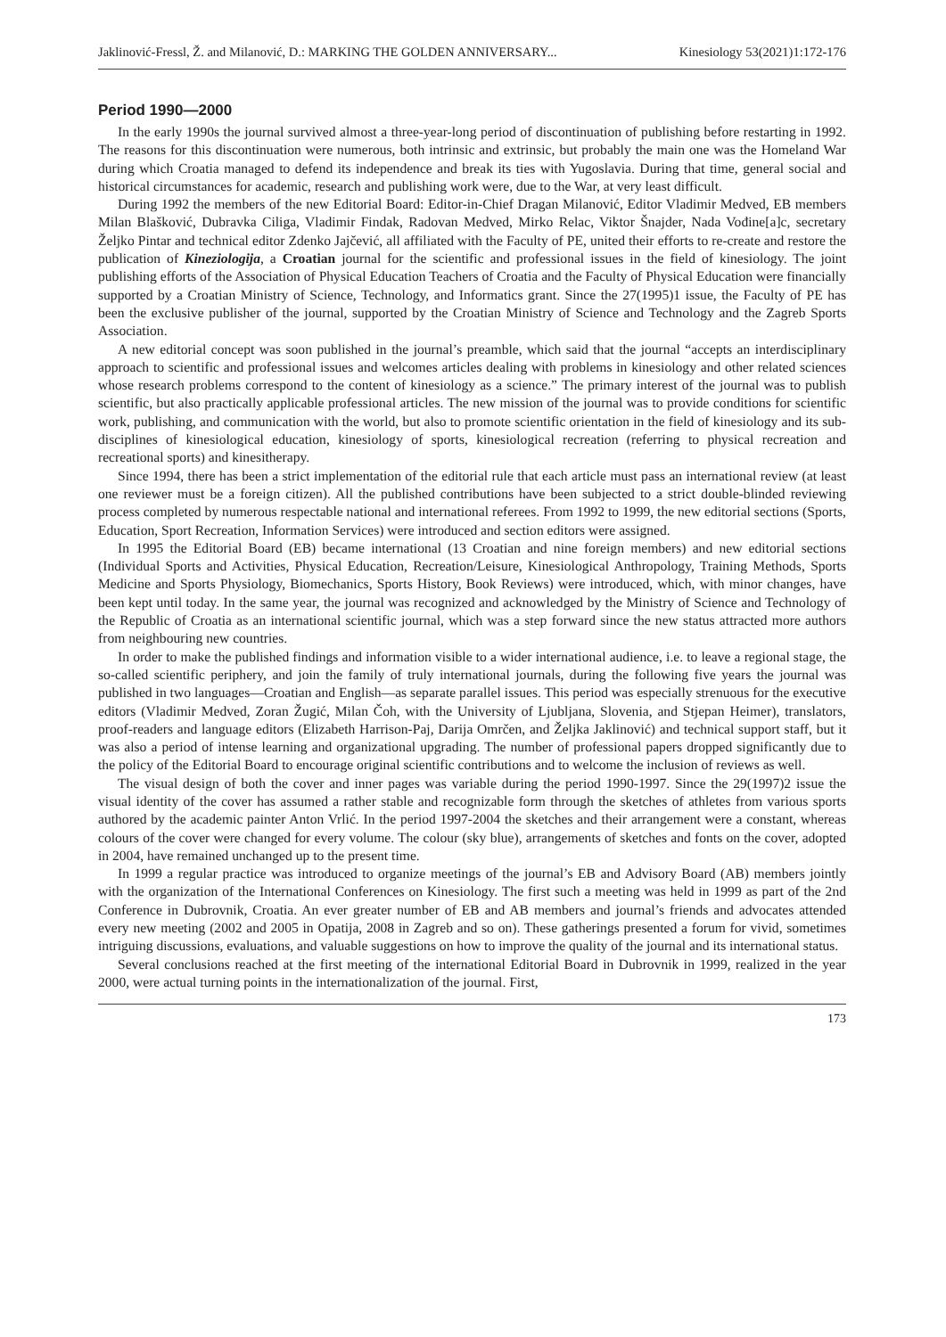Jaklinović-Fressl, Ž. and Milanović, D.: MARKING THE GOLDEN ANNIVERSARY... Kinesiology 53(2021)1:172-176
Period 1990—2000
In the early 1990s the journal survived almost a three-year-long period of discontinuation of publishing before restarting in 1992. The reasons for this discontinuation were numerous, both intrinsic and extrinsic, but probably the main one was the Homeland War during which Croatia managed to defend its independence and break its ties with Yugoslavia. During that time, general social and historical circumstances for academic, research and publishing work were, due to the War, at very least difficult.
During 1992 the members of the new Editorial Board: Editor-in-Chief Dragan Milanović, Editor Vladimir Medved, EB members Milan Blašković, Dubravka Ciliga, Vladimir Findak, Radovan Medved, Mirko Relac, Viktor Šnajder, Nada Vođine[a]c, secretary Željko Pintar and technical editor Zdenko Jajčević, all affiliated with the Faculty of PE, united their efforts to re-create and restore the publication of Kineziologija, a Croatian journal for the scientific and professional issues in the field of kinesiology. The joint publishing efforts of the Association of Physical Education Teachers of Croatia and the Faculty of Physical Education were financially supported by a Croatian Ministry of Science, Technology, and Informatics grant. Since the 27(1995)1 issue, the Faculty of PE has been the exclusive publisher of the journal, supported by the Croatian Ministry of Science and Technology and the Zagreb Sports Association.
A new editorial concept was soon published in the journal’s preamble, which said that the journal “accepts an interdisciplinary approach to scientific and professional issues and welcomes articles dealing with problems in kinesiology and other related sciences whose research problems correspond to the content of kinesiology as a science.” The primary interest of the journal was to publish scientific, but also practically applicable professional articles. The new mission of the journal was to provide conditions for scientific work, publishing, and communication with the world, but also to promote scientific orientation in the field of kinesiology and its sub-disciplines of kinesiological education, kinesiology of sports, kinesiological recreation (referring to physical recreation and recreational sports) and kinesitherapy.
Since 1994, there has been a strict implementation of the editorial rule that each article must pass an international review (at least one reviewer must be a foreign citizen). All the published contributions have been subjected to a strict double-blinded reviewing process completed by numerous respectable national and international referees. From 1992 to 1999, the new editorial sections (Sports, Education, Sport Recreation, Information Services) were introduced and section editors were assigned.
In 1995 the Editorial Board (EB) became international (13 Croatian and nine foreign members) and new editorial sections (Individual Sports and Activities, Physical Education, Recreation/Leisure, Kinesiological Anthropology, Training Methods, Sports Medicine and Sports Physiology, Biomechanics, Sports History, Book Reviews) were introduced, which, with minor changes, have been kept until today. In the same year, the journal was recognized and acknowledged by the Ministry of Science and Technology of the Republic of Croatia as an international scientific journal, which was a step forward since the new status attracted more authors from neighbouring new countries.
In order to make the published findings and information visible to a wider international audience, i.e. to leave a regional stage, the so-called scientific periphery, and join the family of truly international journals, during the following five years the journal was published in two languages—Croatian and English—as separate parallel issues. This period was especially strenuous for the executive editors (Vladimir Medved, Zoran Žugić, Milan Čoh, with the University of Ljubljana, Slovenia, and Stjepan Heimer), translators, proof-readers and language editors (Elizabeth Harrison-Paj, Darija Omrčen, and Željka Jaklinović) and technical support staff, but it was also a period of intense learning and organizational upgrading. The number of professional papers dropped significantly due to the policy of the Editorial Board to encourage original scientific contributions and to welcome the inclusion of reviews as well.
The visual design of both the cover and inner pages was variable during the period 1990-1997. Since the 29(1997)2 issue the visual identity of the cover has assumed a rather stable and recognizable form through the sketches of athletes from various sports authored by the academic painter Anton Vrlić. In the period 1997-2004 the sketches and their arrangement were a constant, whereas colours of the cover were changed for every volume. The colour (sky blue), arrangements of sketches and fonts on the cover, adopted in 2004, have remained unchanged up to the present time.
In 1999 a regular practice was introduced to organize meetings of the journal’s EB and Advisory Board (AB) members jointly with the organization of the International Conferences on Kinesiology. The first such a meeting was held in 1999 as part of the 2nd Conference in Dubrovnik, Croatia. An ever greater number of EB and AB members and journal’s friends and advocates attended every new meeting (2002 and 2005 in Opatija, 2008 in Zagreb and so on). These gatherings presented a forum for vivid, sometimes intriguing discussions, evaluations, and valuable suggestions on how to improve the quality of the journal and its international status.
Several conclusions reached at the first meeting of the international Editorial Board in Dubrovnik in 1999, realized in the year 2000, were actual turning points in the internationalization of the journal. First,
173